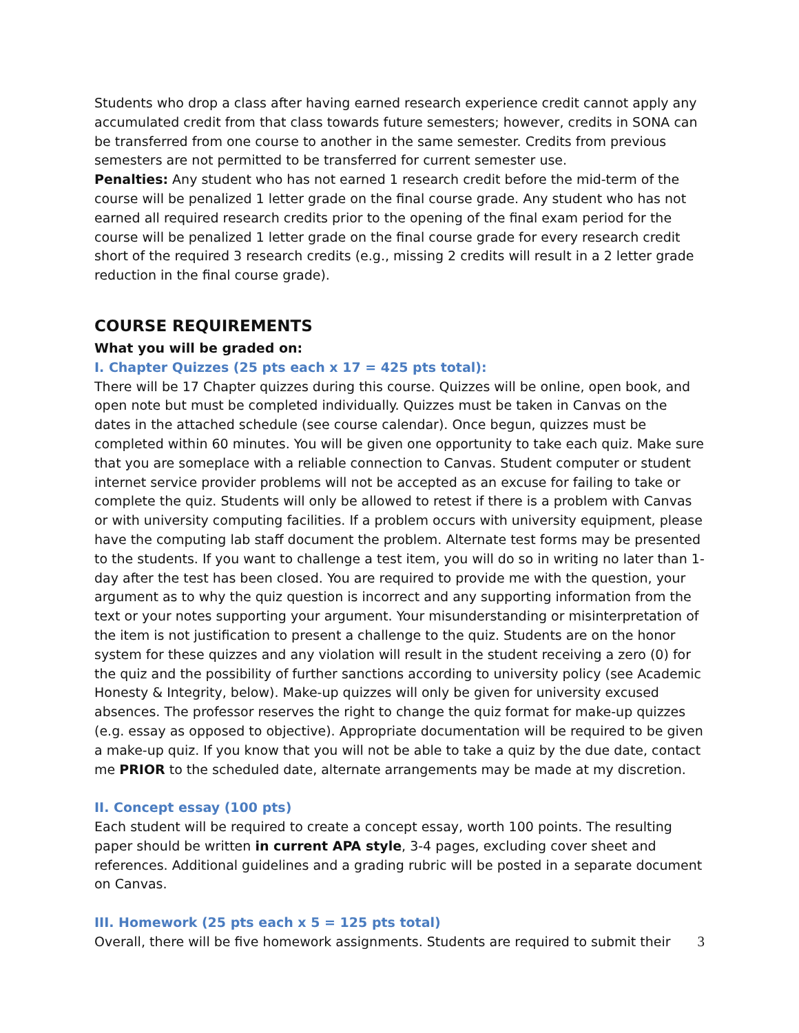Students who drop a class after having earned research experience credit cannot apply any accumulated credit from that class towards future semesters; however, credits in SONA can be transferred from one course to another in the same semester. Credits from previous semesters are not permitted to be transferred for current semester use.
Penalties: Any student who has not earned 1 research credit before the mid-term of the course will be penalized 1 letter grade on the final course grade. Any student who has not earned all required research credits prior to the opening of the final exam period for the course will be penalized 1 letter grade on the final course grade for every research credit short of the required 3 research credits (e.g., missing 2 credits will result in a 2 letter grade reduction in the final course grade).
COURSE REQUIREMENTS
What you will be graded on:
I. Chapter Quizzes (25 pts each x 17 = 425 pts total):
There will be 17 Chapter quizzes during this course. Quizzes will be online, open book, and open note but must be completed individually. Quizzes must be taken in Canvas on the dates in the attached schedule (see course calendar). Once begun, quizzes must be completed within 60 minutes. You will be given one opportunity to take each quiz. Make sure that you are someplace with a reliable connection to Canvas. Student computer or student internet service provider problems will not be accepted as an excuse for failing to take or complete the quiz. Students will only be allowed to retest if there is a problem with Canvas or with university computing facilities. If a problem occurs with university equipment, please have the computing lab staff document the problem. Alternate test forms may be presented to the students. If you want to challenge a test item, you will do so in writing no later than 1-day after the test has been closed. You are required to provide me with the question, your argument as to why the quiz question is incorrect and any supporting information from the text or your notes supporting your argument. Your misunderstanding or misinterpretation of the item is not justification to present a challenge to the quiz. Students are on the honor system for these quizzes and any violation will result in the student receiving a zero (0) for the quiz and the possibility of further sanctions according to university policy (see Academic Honesty & Integrity, below). Make-up quizzes will only be given for university excused absences. The professor reserves the right to change the quiz format for make-up quizzes (e.g. essay as opposed to objective). Appropriate documentation will be required to be given a make-up quiz. If you know that you will not be able to take a quiz by the due date, contact me PRIOR to the scheduled date, alternate arrangements may be made at my discretion.
II. Concept essay (100 pts)
Each student will be required to create a concept essay, worth 100 points. The resulting paper should be written in current APA style, 3-4 pages, excluding cover sheet and references. Additional guidelines and a grading rubric will be posted in a separate document on Canvas.
III. Homework (25 pts each x 5 = 125 pts total)
Overall, there will be five homework assignments. Students are required to submit their
3